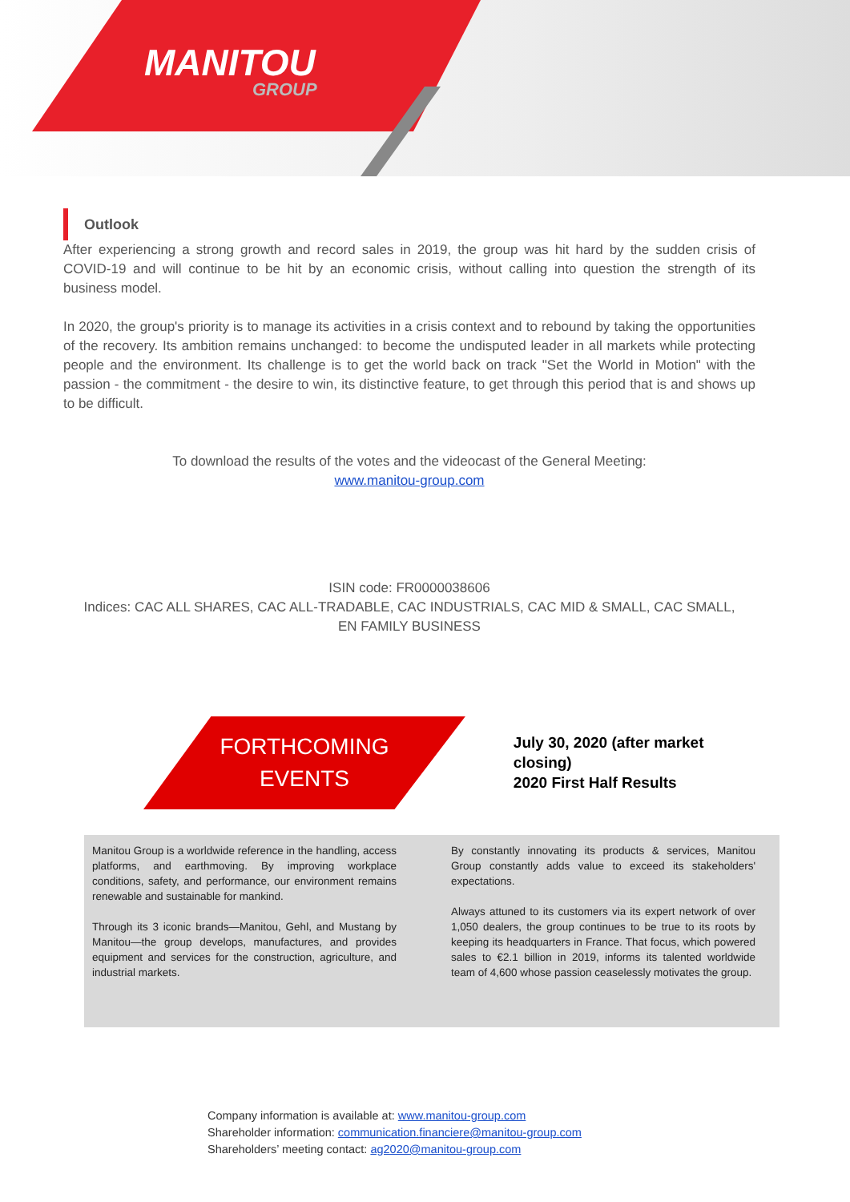MANITOU
GROUP
Outlook
After experiencing a strong growth and record sales in 2019, the group was hit hard by the sudden crisis of COVID-19 and will continue to be hit by an economic crisis, without calling into question the strength of its business model.
In 2020, the group's priority is to manage its activities in a crisis context and to rebound by taking the opportunities of the recovery. Its ambition remains unchanged: to become the undisputed leader in all markets while protecting people and the environment. Its challenge is to get the world back on track "Set the World in Motion" with the passion - the commitment - the desire to win, its distinctive feature, to get through this period that is and shows up to be difficult.
To download the results of the votes and the videocast of the General Meeting:
www.manitou-group.com
ISIN code: FR0000038606
Indices: CAC ALL SHARES, CAC ALL-TRADABLE, CAC INDUSTRIALS, CAC MID & SMALL, CAC SMALL,
EN FAMILY BUSINESS
FORTHCOMING
EVENTS
July 30, 2020 (after market closing)
2020 First Half Results
Manitou Group is a worldwide reference in the handling, access platforms, and earthmoving. By improving workplace conditions, safety, and performance, our environment remains renewable and sustainable for mankind.
Through its 3 iconic brands—Manitou, Gehl, and Mustang by Manitou—the group develops, manufactures, and provides equipment and services for the construction, agriculture, and industrial markets.
By constantly innovating its products & services, Manitou Group constantly adds value to exceed its stakeholders' expectations.
Always attuned to its customers via its expert network of over 1,050 dealers, the group continues to be true to its roots by keeping its headquarters in France. That focus, which powered sales to €2.1 billion in 2019, informs its talented worldwide team of 4,600 whose passion ceaselessly motivates the group.
Company information is available at: www.manitou-group.com
Shareholder information: communication.financiere@manitou-group.com
Shareholders’ meeting contact: ag2020@manitou-group.com